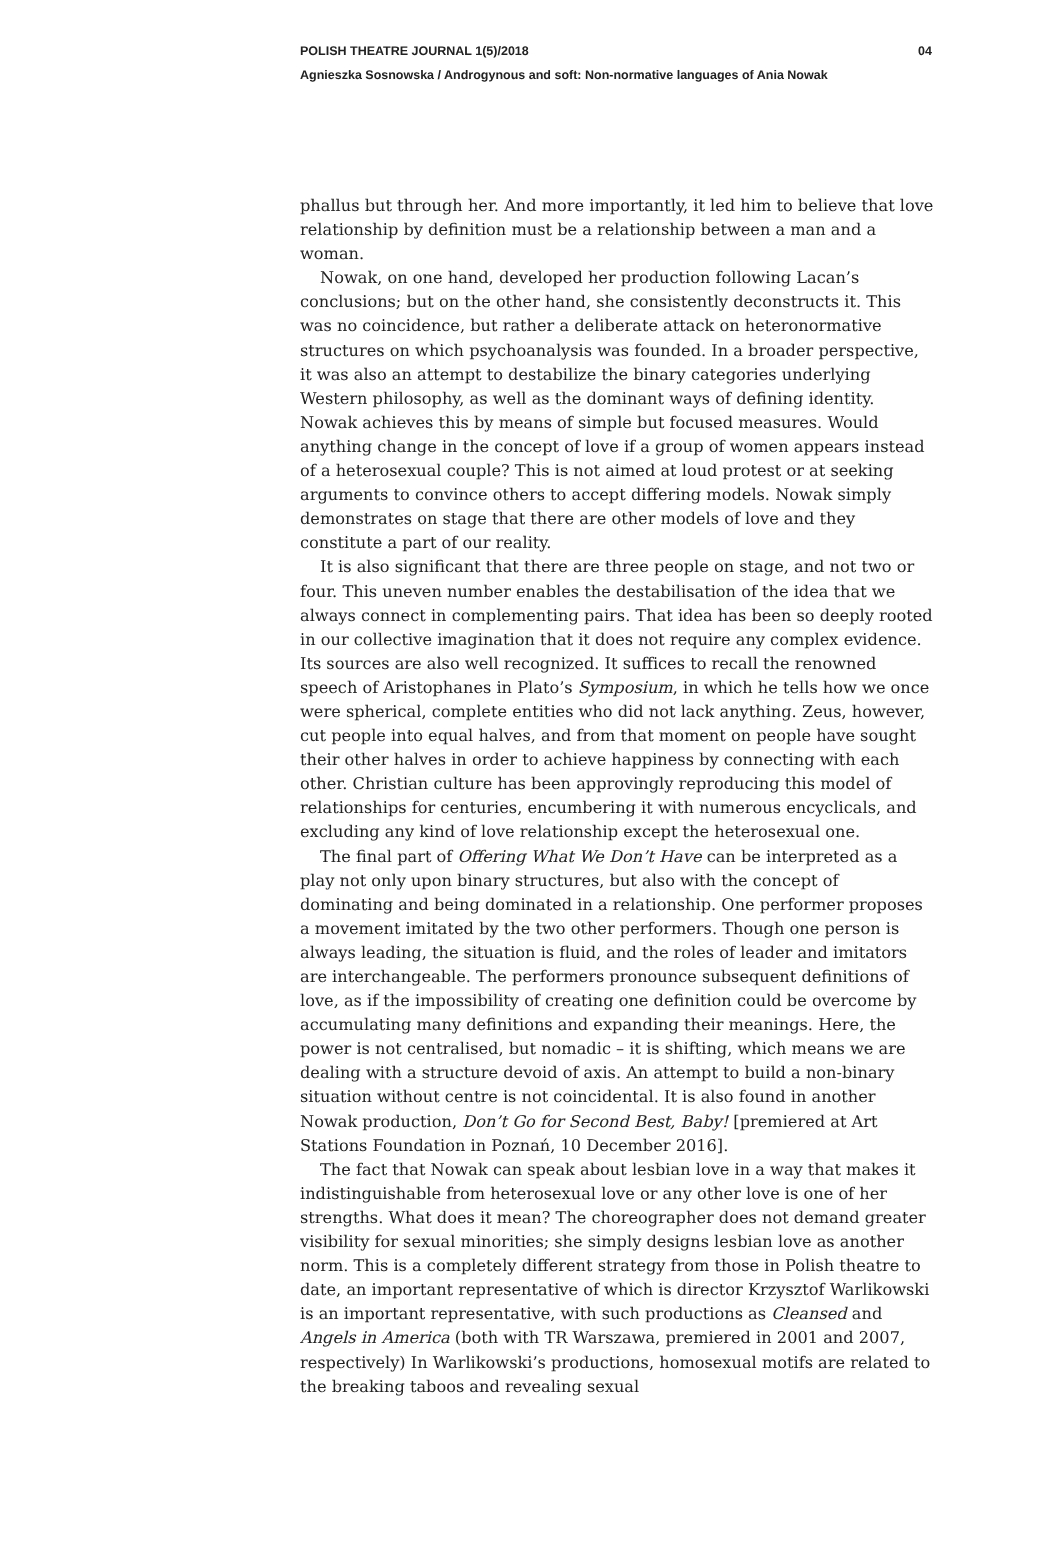POLISH THEATRE JOURNAL 1(5)/2018 04
Agnieszka Sosnowska / Androgynous and soft: Non‑normative languages of Ania Nowak
phallus but through her. And more importantly, it led him to believe that love relationship by definition must be a relationship between a man and a woman.
Nowak, on one hand, developed her production following Lacan’s conclusions; but on the other hand, she consistently deconstructs it. This was no coincidence, but rather a deliberate attack on heteronormative structures on which psychoanalysis was founded. In a broader perspective, it was also an attempt to destabilize the binary categories underlying Western philosophy, as well as the dominant ways of defining identity. Nowak achieves this by means of simple but focused measures. Would anything change in the concept of love if a group of women appears instead of a heterosexual couple? This is not aimed at loud protest or at seeking arguments to convince others to accept differing models. Nowak simply demonstrates on stage that there are other models of love and they constitute a part of our reality.
It is also significant that there are three people on stage, and not two or four. This uneven number enables the destabilisation of the idea that we always connect in complementing pairs. That idea has been so deeply rooted in our collective imagination that it does not require any complex evidence. Its sources are also well recognized. It suffices to recall the renowned speech of Aristophanes in Plato’s Symposium, in which he tells how we once were spherical, complete entities who did not lack anything. Zeus, however, cut people into equal halves, and from that moment on people have sought their other halves in order to achieve happiness by connecting with each other. Christian culture has been approvingly reproducing this model of relationships for centuries, encumbering it with numerous encyclicals, and excluding any kind of love relationship except the heterosexual one.
The final part of Offering What We Don’t Have can be interpreted as a play not only upon binary structures, but also with the concept of dominating and being dominated in a relationship. One performer proposes a movement imitated by the two other performers. Though one person is always leading, the situation is fluid, and the roles of leader and imitators are interchangeable. The performers pronounce subsequent definitions of love, as if the impossibility of creating one definition could be overcome by accumulating many definitions and expanding their meanings. Here, the power is not centralised, but nomadic – it is shifting, which means we are dealing with a structure devoid of axis. An attempt to build a non-binary situation without centre is not coincidental. It is also found in another Nowak production, Don’t Go for Second Best, Baby! [premiered at Art Stations Foundation in Poznań, 10 December 2016].
The fact that Nowak can speak about lesbian love in a way that makes it indistinguishable from heterosexual love or any other love is one of her strengths. What does it mean? The choreographer does not demand greater visibility for sexual minorities; she simply designs lesbian love as another norm. This is a completely different strategy from those in Polish theatre to date, an important representative of which is director Krzysztof Warlikowski is an important representative, with such productions as Cleansed and Angels in America (both with TR Warszawa, premiered in 2001 and 2007, respectively) In Warlikowski’s productions, homosexual motifs are related to the breaking taboos and revealing sexual